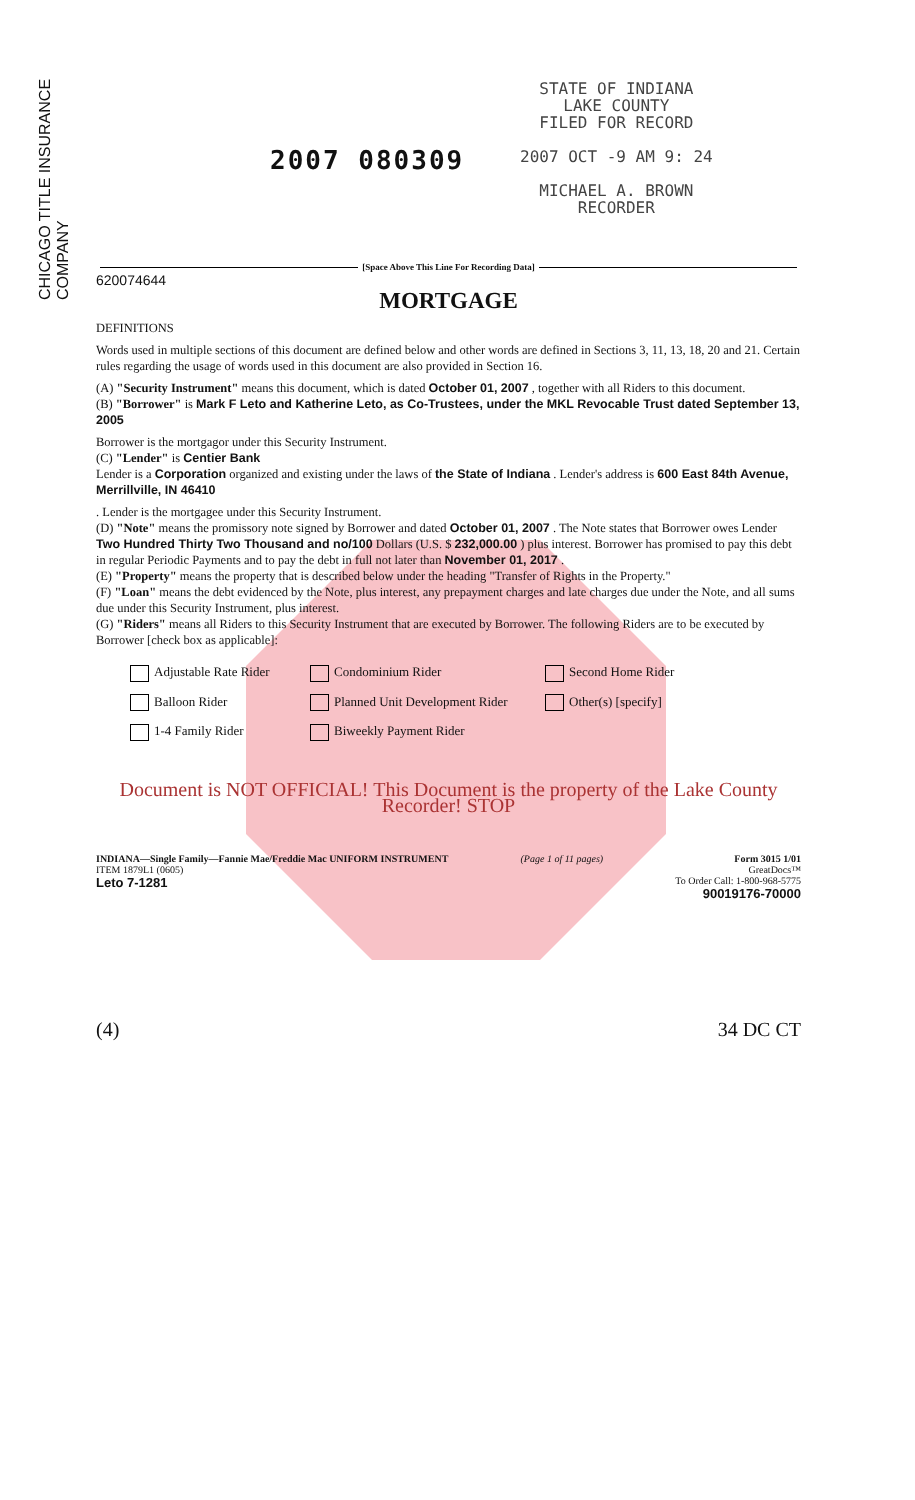CHICAGO TITLE INSURANCE COMPANY
STATE OF INDIANA
LAKE COUNTY
FILED FOR RECORD
2007 OCT -9 AM 9: 24
MICHAEL A. BROWN
RECORDER
2007 080309
[Space Above This Line For Recording Data]
620074644
MORTGAGE
DEFINITIONS
Words used in multiple sections of this document are defined below and other words are defined in Sections 3, 11, 13, 18, 20 and 21. Certain rules regarding the usage of words used in this document are also provided in Section 16.
(A) "Security Instrument" means this document, which is dated October 01, 2007 , together with all Riders to this document.
(B) "Borrower" is Mark F Leto and Katherine Leto, as Co-Trustees, under the MKL Revocable Trust dated September 13, 2005
Borrower is the mortgagor under this Security Instrument.
(C) "Lender" is Centier Bank
Lender is a Corporation organized and existing under the laws of the State of Indiana . Lender's address is 600 East 84th Avenue, Merrillville, IN 46410
. Lender is the mortgagee under this Security Instrument.
(D) "Note" means the promissory note signed by Borrower and dated October 01, 2007 . The Note states that Borrower owes Lender Two Hundred Thirty Two Thousand and no/100 Dollars (U.S. $ 232,000.00 ) plus interest. Borrower has promised to pay this debt in regular Periodic Payments and to pay the debt in full not later than November 01, 2017 .
(E) "Property" means the property that is described below under the heading "Transfer of Rights in the Property."
(F) "Loan" means the debt evidenced by the Note, plus interest, any prepayment charges and late charges due under the Note, and all sums due under this Security Instrument, plus interest.
(G) "Riders" means all Riders to this Security Instrument that are executed by Borrower. The following Riders are to be executed by Borrower [check box as applicable]:
Adjustable Rate Rider
Condominium Rider
Second Home Rider
Balloon Rider
Planned Unit Development Rider
Other(s) [specify]
1-4 Family Rider
Biweekly Payment Rider
Document is NOT OFFICIAL! This Document is the property of the Lake County Recorder! STOP
INDIANA—Single Family—Fannie Mae/Freddie Mac UNIFORM INSTRUMENT
ITEM 1879L1 (0605)
Leto 7-1281
(Page 1 of 11 pages) Form 3015 1/01
GreatDocs™
To Order Call: 1-800-968-5775
90019176-70000
(4) 34 DC CT